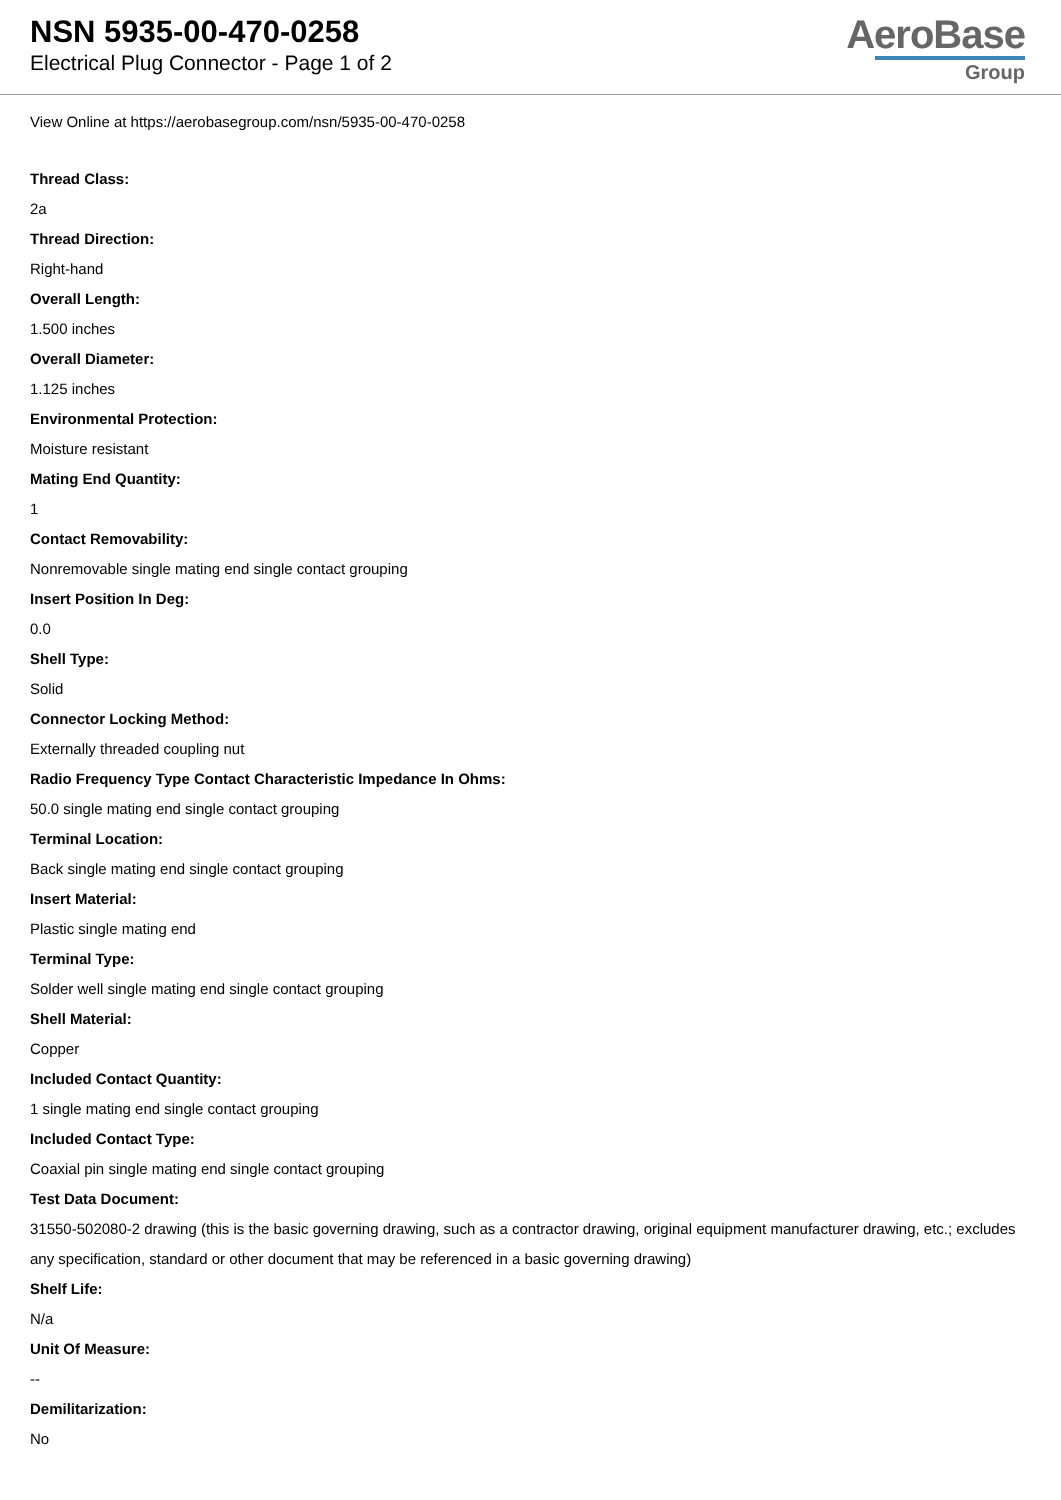NSN 5935-00-470-0258
Electrical Plug Connector - Page 1 of 2
AeroBase
Group
View Online at https://aerobasegroup.com/nsn/5935-00-470-0258
Thread Class:
2a
Thread Direction:
Right-hand
Overall Length:
1.500 inches
Overall Diameter:
1.125 inches
Environmental Protection:
Moisture resistant
Mating End Quantity:
1
Contact Removability:
Nonremovable single mating end single contact grouping
Insert Position In Deg:
0.0
Shell Type:
Solid
Connector Locking Method:
Externally threaded coupling nut
Radio Frequency Type Contact Characteristic Impedance In Ohms:
50.0 single mating end single contact grouping
Terminal Location:
Back single mating end single contact grouping
Insert Material:
Plastic single mating end
Terminal Type:
Solder well single mating end single contact grouping
Shell Material:
Copper
Included Contact Quantity:
1 single mating end single contact grouping
Included Contact Type:
Coaxial pin single mating end single contact grouping
Test Data Document:
31550-502080-2 drawing (this is the basic governing drawing, such as a contractor drawing, original equipment manufacturer drawing, etc.; excludes any specification, standard or other document that may be referenced in a basic governing drawing)
Shelf Life:
N/a
Unit Of Measure:
--
Demilitarization:
No